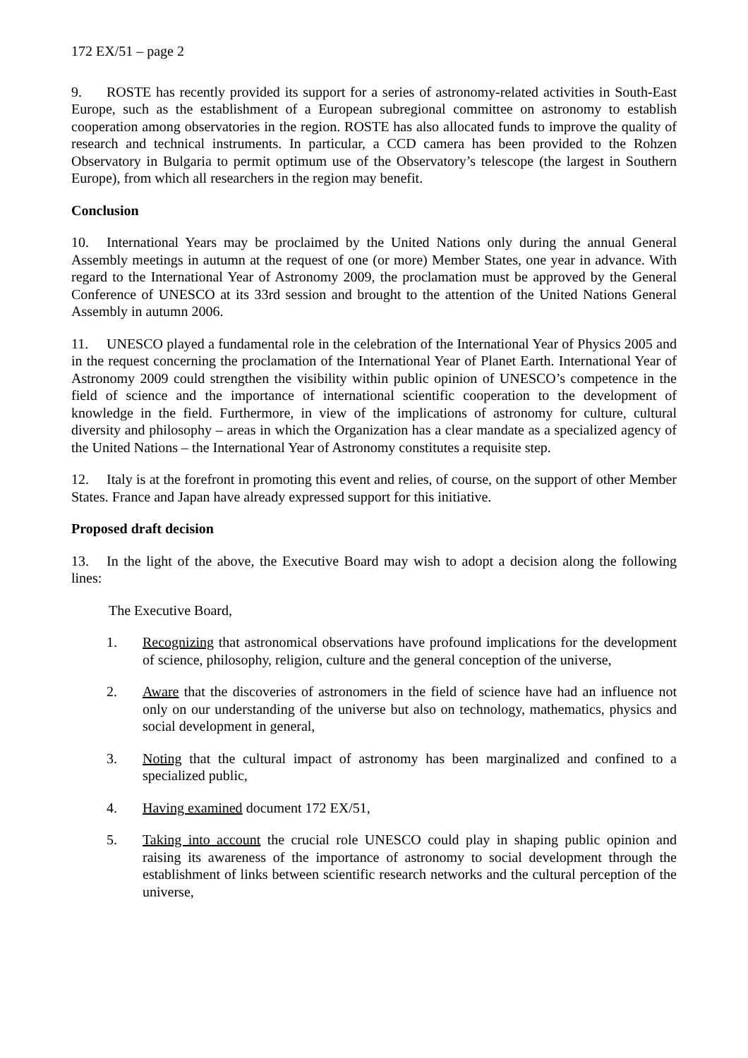172 EX/51 – page 2
9. ROSTE has recently provided its support for a series of astronomy-related activities in South-East Europe, such as the establishment of a European subregional committee on astronomy to establish cooperation among observatories in the region. ROSTE has also allocated funds to improve the quality of research and technical instruments. In particular, a CCD camera has been provided to the Rohzen Observatory in Bulgaria to permit optimum use of the Observatory’s telescope (the largest in Southern Europe), from which all researchers in the region may benefit.
Conclusion
10. International Years may be proclaimed by the United Nations only during the annual General Assembly meetings in autumn at the request of one (or more) Member States, one year in advance. With regard to the International Year of Astronomy 2009, the proclamation must be approved by the General Conference of UNESCO at its 33rd session and brought to the attention of the United Nations General Assembly in autumn 2006.
11. UNESCO played a fundamental role in the celebration of the International Year of Physics 2005 and in the request concerning the proclamation of the International Year of Planet Earth. International Year of Astronomy 2009 could strengthen the visibility within public opinion of UNESCO’s competence in the field of science and the importance of international scientific cooperation to the development of knowledge in the field. Furthermore, in view of the implications of astronomy for culture, cultural diversity and philosophy – areas in which the Organization has a clear mandate as a specialized agency of the United Nations – the International Year of Astronomy constitutes a requisite step.
12. Italy is at the forefront in promoting this event and relies, of course, on the support of other Member States. France and Japan have already expressed support for this initiative.
Proposed draft decision
13. In the light of the above, the Executive Board may wish to adopt a decision along the following lines:
The Executive Board,
1. Recognizing that astronomical observations have profound implications for the development of science, philosophy, religion, culture and the general conception of the universe,
2. Aware that the discoveries of astronomers in the field of science have had an influence not only on our understanding of the universe but also on technology, mathematics, physics and social development in general,
3. Noting that the cultural impact of astronomy has been marginalized and confined to a specialized public,
4. Having examined document 172 EX/51,
5. Taking into account the crucial role UNESCO could play in shaping public opinion and raising its awareness of the importance of astronomy to social development through the establishment of links between scientific research networks and the cultural perception of the universe,